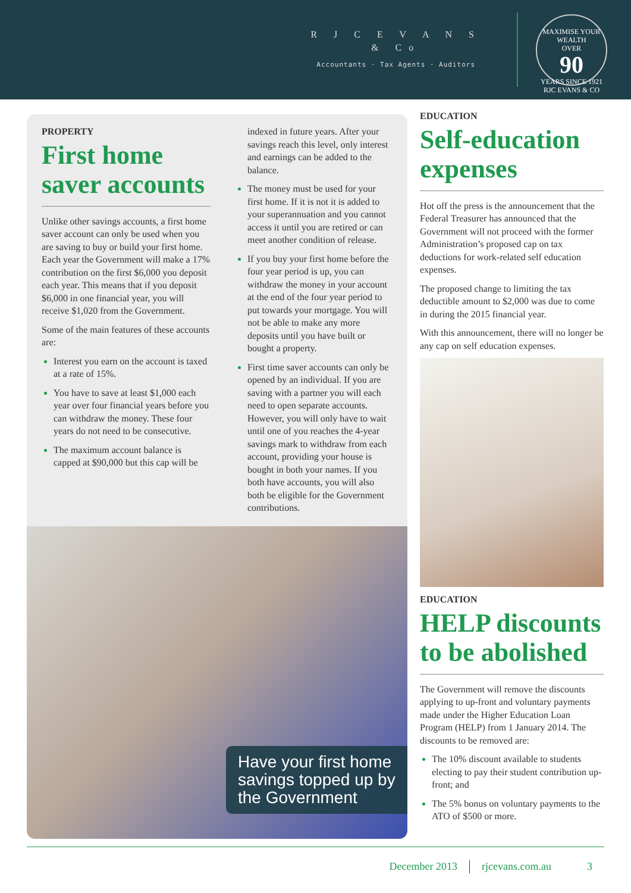R J C E V A N S
& Co
Accountants · Tax Agents · Auditors
MAXIMISE YOUR WEALTH
OVER
90
YEARS SINCE 1921
RJC EVANS & CO
PROPERTY
First home saver accounts
Unlike other savings accounts, a first home saver account can only be used when you are saving to buy or build your first home. Each year the Government will make a 17% contribution on the first $6,000 you deposit each year. This means that if you deposit $6,000 in one financial year, you will receive $1,020 from the Government.
Some of the main features of these accounts are:
Interest you earn on the account is taxed at a rate of 15%.
You have to save at least $1,000 each year over four financial years before you can withdraw the money. These four years do not need to be consecutive.
The maximum account balance is capped at $90,000 but this cap will be
indexed in future years. After your savings reach this level, only interest and earnings can be added to the balance.
The money must be used for your first home. If it is not it is added to your superannuation and you cannot access it until you are retired or can meet another condition of release.
If you buy your first home before the four year period is up, you can withdraw the money in your account at the end of the four year period to put towards your mortgage. You will not be able to make any more deposits until you have built or bought a property.
First time saver accounts can only be opened by an individual. If you are saving with a partner you will each need to open separate accounts. However, you will only have to wait until one of you reaches the 4-year savings mark to withdraw from each account, providing your house is bought in both your names. If you both have accounts, you will also both be eligible for the Government contributions.
Have your first home savings topped up by the Government
EDUCATION
Self-education expenses
Hot off the press is the announcement that the Federal Treasurer has announced that the Government will not proceed with the former Administration’s proposed cap on tax deductions for work-related self education expenses.
The proposed change to limiting the tax deductible amount to $2,000 was due to come in during the 2015 financial year.
With this announcement, there will no longer be any cap on self education expenses.
EDUCATION
HELP discounts to be abolished
The Government will remove the discounts applying to up-front and voluntary payments made under the Higher Education Loan Program (HELP) from 1 January 2014. The discounts to be removed are:
The 10% discount available to students electing to pay their student contribution up-front; and
The 5% bonus on voluntary payments to the ATO of $500 or more.
December 2013 rjcevans.com.au 3